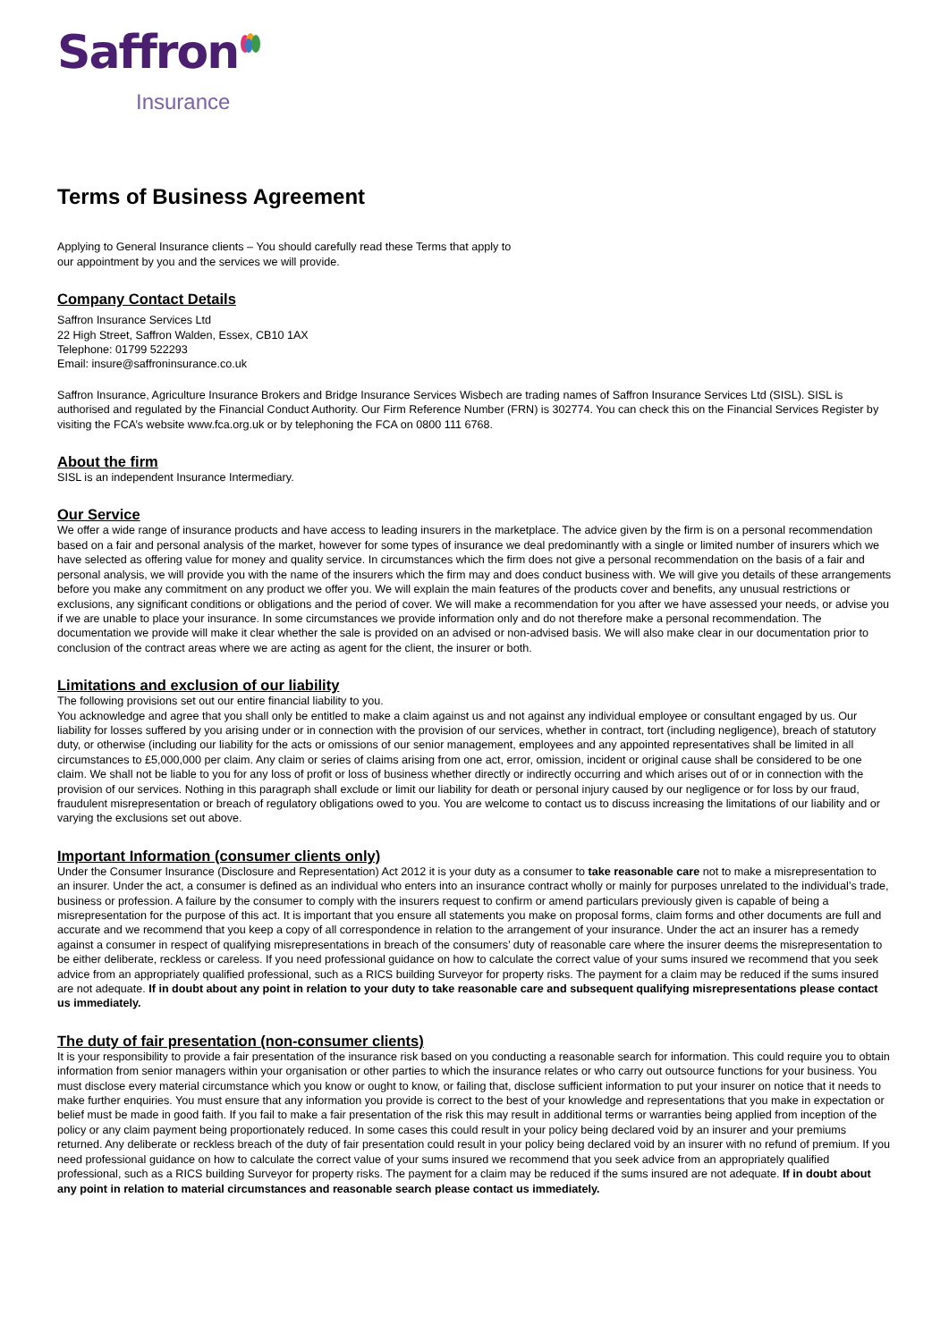Saffron
Insurance
Terms of Business Agreement
Applying to General Insurance clients – You should carefully read these Terms that apply to
our appointment by you and the services we will provide.
Company Contact Details
Saffron Insurance Services Ltd
22 High Street, Saffron Walden, Essex, CB10 1AX
Telephone: 01799 522293
Email: insure@saffroninsurance.co.uk
Saffron Insurance, Agriculture Insurance Brokers and Bridge Insurance Services Wisbech are trading names of Saffron Insurance Services Ltd (SISL). SISL is authorised and regulated by the Financial Conduct Authority. Our Firm Reference Number (FRN) is 302774. You can check this on the Financial Services Register by visiting the FCA’s website www.fca.org.uk or by telephoning the FCA on 0800 111 6768.
About the firm
SISL is an independent Insurance Intermediary.
Our Service
We offer a wide range of insurance products and have access to leading insurers in the marketplace. The advice given by the firm is on a personal recommendation based on a fair and personal analysis of the market, however for some types of insurance we deal predominantly with a single or limited number of insurers which we have selected as offering value for money and quality service. In circumstances which the firm does not give a personal recommendation on the basis of a fair and personal analysis, we will provide you with the name of the insurers which the firm may and does conduct business with. We will give you details of these arrangements before you make any commitment on any product we offer you. We will explain the main features of the products cover and benefits, any unusual restrictions or exclusions, any significant conditions or obligations and the period of cover. We will make a recommendation for you after we have assessed your needs, or advise you if we are unable to place your insurance. In some circumstances we provide information only and do not therefore make a personal recommendation. The documentation we provide will make it clear whether the sale is provided on an advised or non-advised basis. We will also make clear in our documentation prior to conclusion of the contract areas where we are acting as agent for the client, the insurer or both.
Limitations and exclusion of our liability
The following provisions set out our entire financial liability to you.
You acknowledge and agree that you shall only be entitled to make a claim against us and not against any individual employee or consultant engaged by us. Our liability for losses suffered by you arising under or in connection with the provision of our services, whether in contract, tort (including negligence), breach of statutory duty, or otherwise (including our liability for the acts or omissions of our senior management, employees and any appointed representatives shall be limited in all circumstances to £5,000,000 per claim. Any claim or series of claims arising from one act, error, omission, incident or original cause shall be considered to be one claim. We shall not be liable to you for any loss of profit or loss of business whether directly or indirectly occurring and which arises out of or in connection with the provision of our services. Nothing in this paragraph shall exclude or limit our liability for death or personal injury caused by our negligence or for loss by our fraud, fraudulent misrepresentation or breach of regulatory obligations owed to you. You are welcome to contact us to discuss increasing the limitations of our liability and or varying the exclusions set out above.
Important Information (consumer clients only)
Under the Consumer Insurance (Disclosure and Representation) Act 2012 it is your duty as a consumer to take reasonable care not to make a misrepresentation to an insurer. Under the act, a consumer is defined as an individual who enters into an insurance contract wholly or mainly for purposes unrelated to the individual’s trade, business or profession. A failure by the consumer to comply with the insurers request to confirm or amend particulars previously given is capable of being a misrepresentation for the purpose of this act. It is important that you ensure all statements you make on proposal forms, claim forms and other documents are full and accurate and we recommend that you keep a copy of all correspondence in relation to the arrangement of your insurance. Under the act an insurer has a remedy against a consumer in respect of qualifying misrepresentations in breach of the consumers’ duty of reasonable care where the insurer deems the misrepresentation to be either deliberate, reckless or careless. If you need professional guidance on how to calculate the correct value of your sums insured we recommend that you seek advice from an appropriately qualified professional, such as a RICS building Surveyor for property risks. The payment for a claim may be reduced if the sums insured are not adequate. If in doubt about any point in relation to your duty to take reasonable care and subsequent qualifying misrepresentations please contact us immediately.
The duty of fair presentation (non-consumer clients)
It is your responsibility to provide a fair presentation of the insurance risk based on you conducting a reasonable search for information. This could require you to obtain information from senior managers within your organisation or other parties to which the insurance relates or who carry out outsource functions for your business. You must disclose every material circumstance which you know or ought to know, or failing that, disclose sufficient information to put your insurer on notice that it needs to make further enquiries. You must ensure that any information you provide is correct to the best of your knowledge and representations that you make in expectation or belief must be made in good faith. If you fail to make a fair presentation of the risk this may result in additional terms or warranties being applied from inception of the policy or any claim payment being proportionately reduced. In some cases this could result in your policy being declared void by an insurer and your premiums returned. Any deliberate or reckless breach of the duty of fair presentation could result in your policy being declared void by an insurer with no refund of premium. If you need professional guidance on how to calculate the correct value of your sums insured we recommend that you seek advice from an appropriately qualified professional, such as a RICS building Surveyor for property risks. The payment for a claim may be reduced if the sums insured are not adequate. If in doubt about any point in relation to material circumstances and reasonable search please contact us immediately.